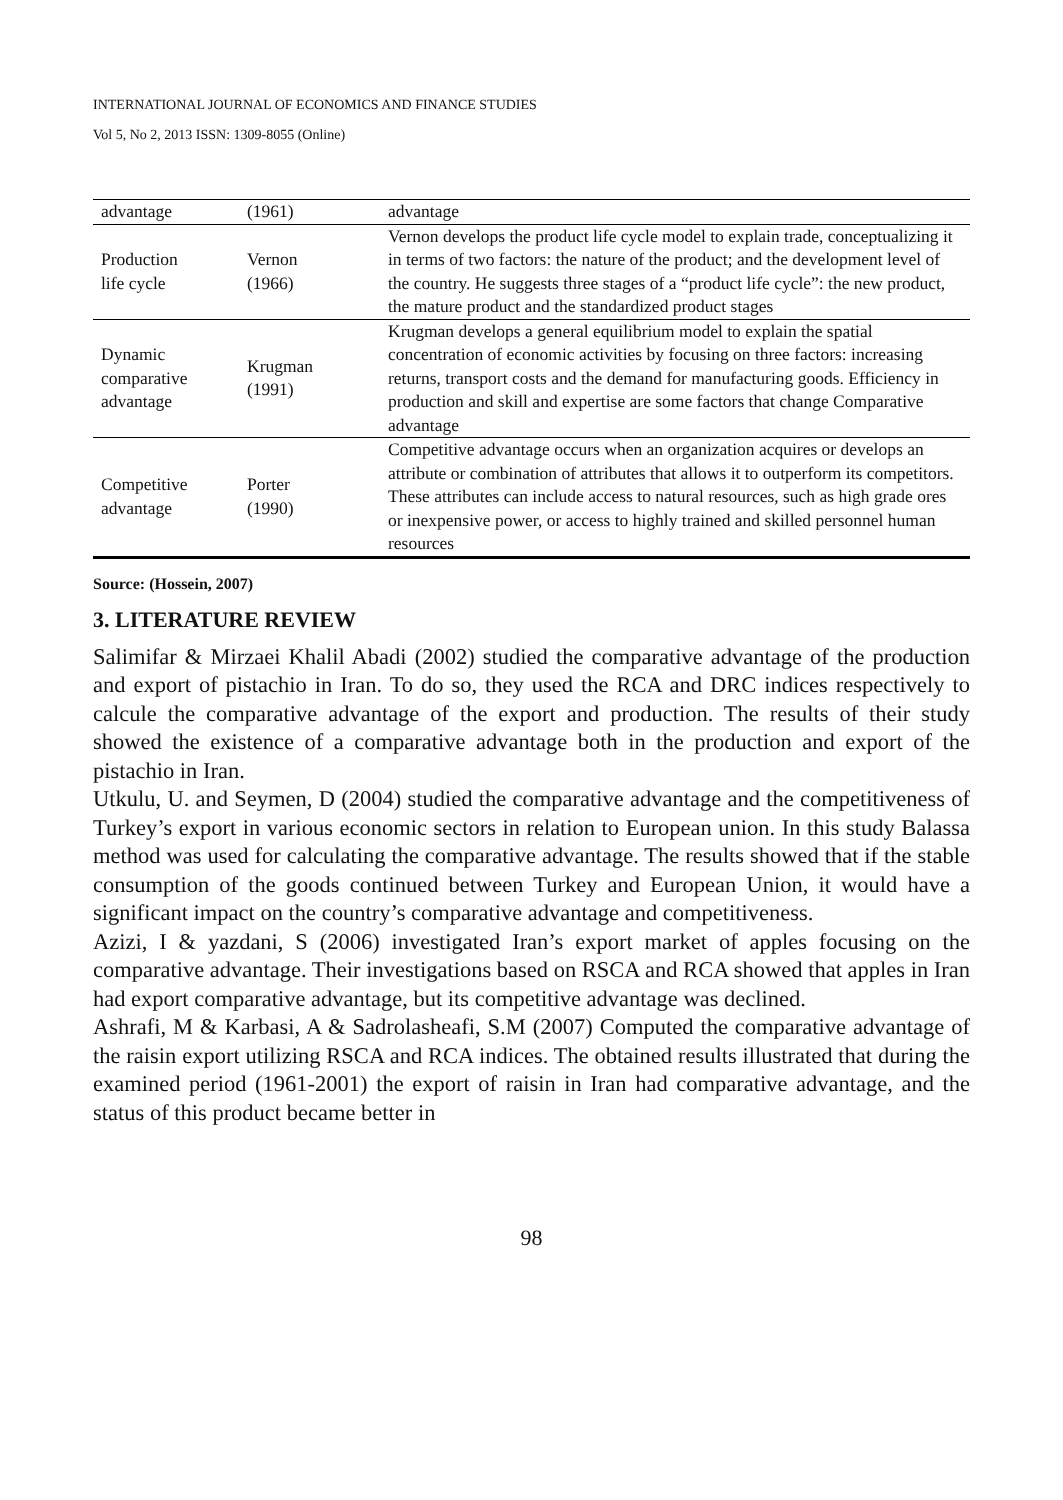INTERNATIONAL JOURNAL OF ECONOMICS AND FINANCE STUDIES
Vol 5, No 2, 2013 ISSN: 1309-8055 (Online)
| advantage | (1961) | advantage |
| Production life cycle | Vernon (1966) | Vernon develops the product life cycle model to explain trade, conceptualizing it in terms of two factors: the nature of the product; and the development level of the country. He suggests three stages of a “product life cycle”: the new product, the mature product and the standardized product stages |
| Dynamic comparative advantage | Krugman (1991) | Krugman develops a general equilibrium model to explain the spatial concentration of economic activities by focusing on three factors: increasing returns, transport costs and the demand for manufacturing goods. Efficiency in production and skill and expertise are some factors that change Comparative advantage |
| Competitive advantage | Porter (1990) | Competitive advantage occurs when an organization acquires or develops an attribute or combination of attributes that allows it to outperform its competitors. These attributes can include access to natural resources, such as high grade ores or inexpensive power, or access to highly trained and skilled personnel human resources |
Source: (Hossein, 2007)
3. LITERATURE REVIEW
Salimifar & Mirzaei Khalil Abadi (2002) studied the comparative advantage of the production and export of pistachio in Iran. To do so, they used the RCA and DRC indices respectively to calcule the comparative advantage of the export and production. The results of their study showed the existence of a comparative advantage both in the production and export of the pistachio in Iran.
Utkulu, U. and Seymen, D (2004) studied the comparative advantage and the competitiveness of Turkey’s export in various economic sectors in relation to European union. In this study Balassa method was used for calculating the comparative advantage. The results showed that if the stable consumption of the goods continued between Turkey and European Union, it would have a significant impact on the country’s comparative advantage and competitiveness.
Azizi, I & yazdani, S (2006) investigated Iran’s export market of apples focusing on the comparative advantage. Their investigations based on RSCA and RCA showed that apples in Iran had export comparative advantage, but its competitive advantage was declined.
Ashrafi, M & Karbasi, A & Sadrolasheafi, S.M (2007) Computed the comparative advantage of the raisin export utilizing RSCA and RCA indices. The obtained results illustrated that during the examined period (1961-2001) the export of raisin in Iran had comparative advantage, and the status of this product became better in
98